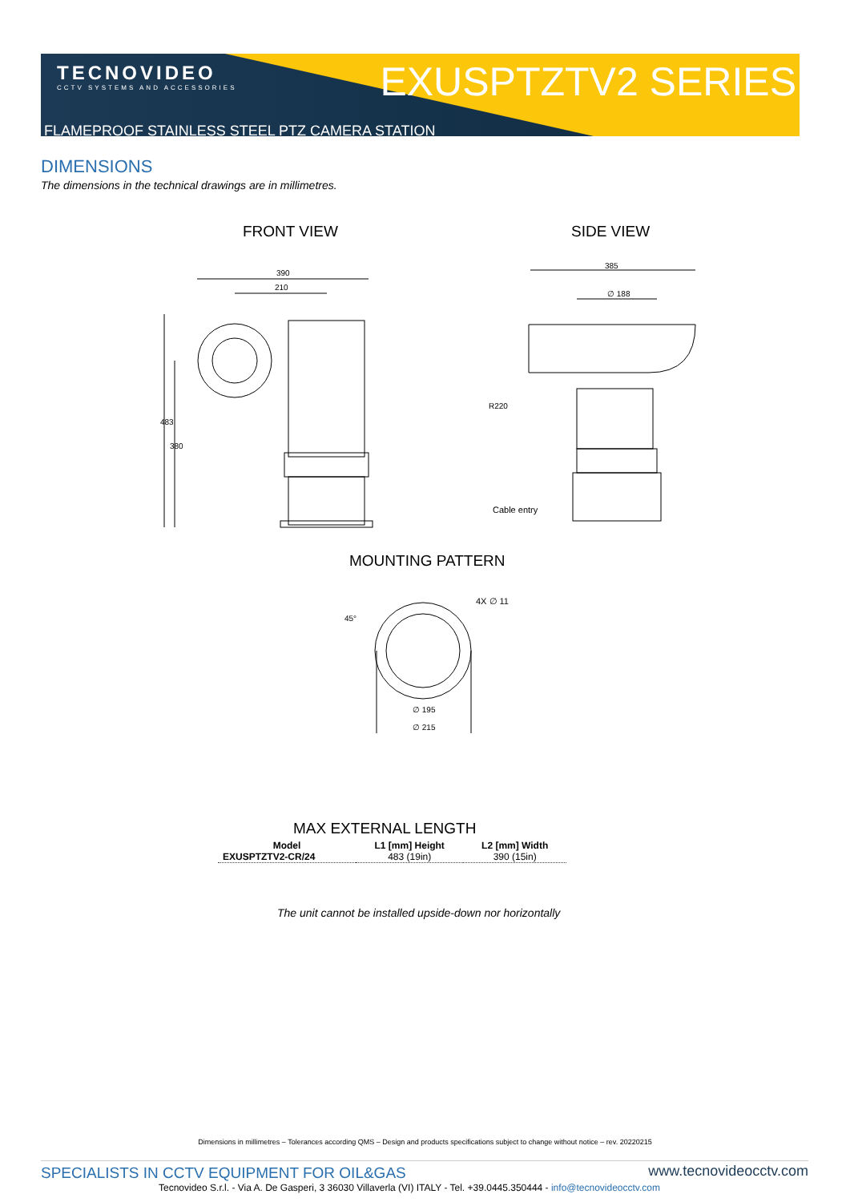TECNOVIDEO
CCTV SYSTEMS AND ACCESSORIES
EXUSPTZTV2 SERIES
FLAMEPROOF STAINLESS STEEL PTZ CAMERA STATION
DIMENSIONS
The dimensions in the technical drawings are in millimetres.
FRONT VIEW SIDE VIEW
390
210
483
380
385
∅ 188
R220
Cable entry
MOUNTING PATTERN
∅ 195
∅ 215
4X ∅ 11
45°
MAX EXTERNAL LENGTH
| Model | L1 [mm] Height | L2 [mm] Width |
| --- | --- | --- |
| EXUSPTZTV2-CR/24 | 483 (19in) | 390 (15in) |
The unit cannot be installed upside-down nor horizontally
Dimensions in millimetres – Tolerances according QMS – Design and products specifications subject to change without notice – rev. 20220215
SPECIALISTS IN CCTV EQUIPMENT FOR OIL&GAS www.tecnovideocctv.com
Tecnovideo S.r.l. - Via A. De Gasperi, 3 36030 Villaverla (VI) ITALY - Tel. +39.0445.350444 - info@tecnovideocctv.com